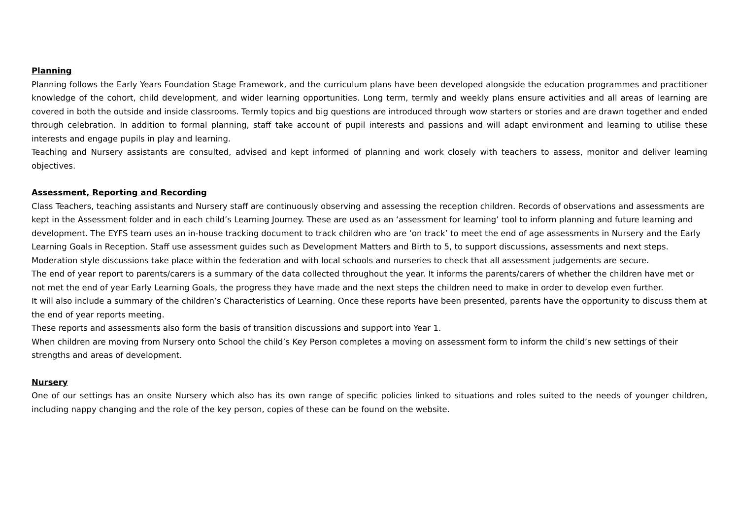Planning
Planning follows the Early Years Foundation Stage Framework, and the curriculum plans have been developed alongside the education programmes and practitioner knowledge of the cohort, child development, and wider learning opportunities. Long term, termly and weekly plans ensure activities and all areas of learning are covered in both the outside and inside classrooms. Termly topics and big questions are introduced through wow starters or stories and are drawn together and ended through celebration. In addition to formal planning, staff take account of pupil interests and passions and will adapt environment and learning to utilise these interests and engage pupils in play and learning.
Teaching and Nursery assistants are consulted, advised and kept informed of planning and work closely with teachers to assess, monitor and deliver learning objectives.
Assessment, Reporting and Recording
Class Teachers, teaching assistants and Nursery staff are continuously observing and assessing the reception children. Records of observations and assessments are kept in the Assessment folder and in each child’s Learning Journey. These are used as an ‘assessment for learning’ tool to inform planning and future learning and development. The EYFS team uses an in-house tracking document to track children who are ‘on track’ to meet the end of age assessments in Nursery and the Early Learning Goals in Reception. Staff use assessment guides such as Development Matters and Birth to 5, to support discussions, assessments and next steps.
Moderation style discussions take place within the federation and with local schools and nurseries to check that all assessment judgements are secure.
The end of year report to parents/carers is a summary of the data collected throughout the year. It informs the parents/carers of whether the children have met or not met the end of year Early Learning Goals, the progress they have made and the next steps the children need to make in order to develop even further.
It will also include a summary of the children’s Characteristics of Learning. Once these reports have been presented, parents have the opportunity to discuss them at the end of year reports meeting.
These reports and assessments also form the basis of transition discussions and support into Year 1.
When children are moving from Nursery onto School the child’s Key Person completes a moving on assessment form to inform the child’s new settings of their strengths and areas of development.
Nursery
One of our settings has an onsite Nursery which also has its own range of specific policies linked to situations and roles suited to the needs of younger children, including nappy changing and the role of the key person, copies of these can be found on the website.